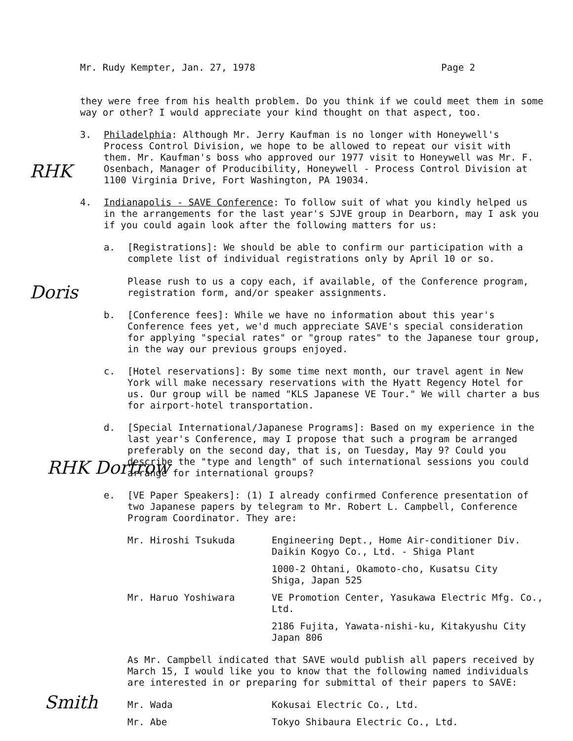Mr. Rudy Kempter, Jan. 27, 1978 Page 2
they were free from his health problem. Do you think if we could meet them in some way or other? I would appreciate your kind thought on that aspect, too.
3. Philadelphia: Although Mr. Jerry Kaufman is no longer with Honeywell's Process Control Division, we hope to be allowed to repeat our visit with them. Mr. Kaufman's boss who approved our 1977 visit to Honeywell was Mr. F. Osenbach, Manager of Producibility, Honeywell - Process Control Division at 1100 Virginia Drive, Fort Washington, PA 19034.
4. Indianapolis - SAVE Conference: To follow suit of what you kindly helped us in the arrangements for the last year's SJVE group in Dearborn, may I ask you if you could again look after the following matters for us:
a. [Registrations]: We should be able to confirm our participation with a complete list of individual registrations only by April 10 or so.
Please rush to us a copy each, if available, of the Conference program, registration form, and/or speaker assignments.
b. [Conference fees]: While we have no information about this year's Conference fees yet, we'd much appreciate SAVE's special consideration for applying "special rates" or "group rates" to the Japanese tour group, in the way our previous groups enjoyed.
c. [Hotel reservations]: By some time next month, our travel agent in New York will make necessary reservations with the Hyatt Regency Hotel for us. Our group will be named "KLS Japanese VE Tour." We will charter a bus for airport-hotel transportation.
d. [Special International/Japanese Programs]: Based on my experience in the last year's Conference, may I propose that such a program be arranged preferably on the second day, that is, on Tuesday, May 9? Could you describe the "type and length" of such international sessions you could arrange for international groups?
e. [VE Paper Speakers]: (1) I already confirmed Conference presentation of two Japanese papers by telegram to Mr. Robert L. Campbell, Conference Program Coordinator. They are:
| Mr. Hiroshi Tsukuda | Engineering Dept., Home Air-conditioner Div. Daikin Kogyo Co., Ltd. - Shiga Plant |
| | 1000-2 Ohtani, Okamoto-cho, Kusatsu City Shiga, Japan 525 |
| Mr. Haruo Yoshiwara | VE Promotion Center, Yasukawa Electric Mfg. Co., Ltd. |
| | 2186 Fujita, Yawata-nishi-ku, Kitakyushu City Japan 806 |
As Mr. Campbell indicated that SAVE would publish all papers received by March 15, I would like you to know that the following named individuals are interested in or preparing for submittal of their papers to SAVE:
| Mr. Wada | Kokusai Electric Co., Ltd. |
| Mr. Abe | Tokyo Shibaura Electric Co., Ltd. |
RHK
Doris
RHK Dortrow
Smith